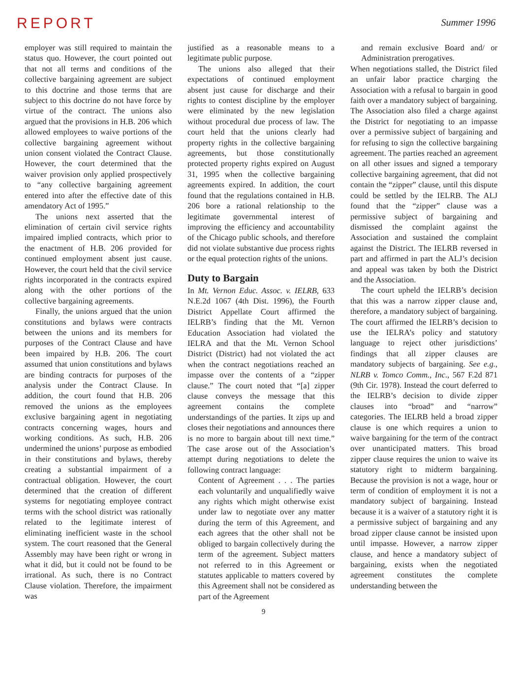REPORT Summer 1996
employer was still required to maintain the status quo. However, the court pointed out that not all terms and conditions of the collective bargaining agreement are subject to this doctrine and those terms that are subject to this doctrine do not have force by virtue of the contract. The unions also argued that the provisions in H.B. 206 which allowed employees to waive portions of the collective bargaining agreement without union consent violated the Contract Clause. However, the court determined that the waiver provision only applied prospectively to “any collective bargaining agreement entered into after the effective date of this amendatory Act of 1995.”
The unions next asserted that the elimination of certain civil service rights impaired implied contracts, which prior to the enactment of H.B. 206 provided for continued employment absent just cause. However, the court held that the civil service rights incorporated in the contracts expired along with the other portions of the collective bargaining agreements.
Finally, the unions argued that the union constitutions and bylaws were contracts between the unions and its members for purposes of the Contract Clause and have been impaired by H.B. 206. The court assumed that union constitutions and bylaws are binding contracts for purposes of the analysis under the Contract Clause. In addition, the court found that H.B. 206 removed the unions as the employees exclusive bargaining agent in negotiating contracts concerning wages, hours and working conditions. As such, H.B. 206 undermined the unions’ purpose as embodied in their constitutions and bylaws, thereby creating a substantial impairment of a contractual obligation. However, the court determined that the creation of different systems for negotiating employee contract terms with the school district was rationally related to the legitimate interest of eliminating inefficient waste in the school system. The court reasoned that the General Assembly may have been right or wrong in what it did, but it could not be found to be irrational. As such, there is no Contract Clause violation. Therefore, the impairment was
justified as a reasonable means to a legitimate public purpose.
The unions also alleged that their expectations of continued employment absent just cause for discharge and their rights to contest discipline by the employer were eliminated by the new legislation without procedural due process of law. The court held that the unions clearly had property rights in the collective bargaining agreements, but those constitutionally protected property rights expired on August 31, 1995 when the collective bargaining agreements expired. In addition, the court found that the regulations contained in H.B. 206 bore a rational relationship to the legitimate governmental interest of improving the efficiency and accountability of the Chicago public schools, and therefore did not violate substantive due process rights or the equal protection rights of the unions.
Duty to Bargain
In Mt. Vernon Educ. Assoc. v. IELRB, 633 N.E.2d 1067 (4th Dist. 1996), the Fourth District Appellate Court affirmed the IELRB’s finding that the Mt. Vernon Education Association had violated the IELRA and that the Mt. Vernon School District (District) had not violated the act when the contract negotiations reached an impasse over the contents of a “zipper clause.” The court noted that “[a] zipper clause conveys the message that this agreement contains the complete understandings of the parties. It zips up and closes their negotiations and announces there is no more to bargain about till next time.” The case arose out of the Association’s attempt during negotiations to delete the following contract language:
Content of Agreement . . . The parties each voluntarily and unqualifiedly waive any rights which might otherwise exist under law to negotiate over any matter during the term of this Agreement, and each agrees that the other shall not be obliged to bargain collectively during the term of the agreement. Subject matters not referred to in this Agreement or statutes applicable to matters covered by this Agreement shall not be considered as part of the Agreement
and remain exclusive Board and/ or Administration prerogatives.
When negotiations stalled, the District filed an unfair labor practice charging the Association with a refusal to bargain in good faith over a mandatory subject of bargaining. The Association also filed a charge against the District for negotiating to an impasse over a permissive subject of bargaining and for refusing to sign the collective bargaining agreement. The parties reached an agreement on all other issues and signed a temporary collective bargaining agreement, that did not contain the “zipper” clause, until this dispute could be settled by the IELRB. The ALJ found that the “zipper” clause was a permissive subject of bargaining and dismissed the complaint against the Association and sustained the complaint against the District. The IELRB reversed in part and affirmed in part the ALJ’s decision and appeal was taken by both the District and the Association.
The court upheld the IELRB’s decision that this was a narrow zipper clause and, therefore, a mandatory subject of bargaining. The court affirmed the IELRB’s decision to use the IELRA’s policy and statutory language to reject other jurisdictions’ findings that all zipper clauses are mandatory subjects of bargaining. See e.g., NLRB v. Tomco Comm., Inc., 567 F.2d 871 (9th Cir. 1978). Instead the court deferred to the IELRB’s decision to divide zipper clauses into “broad” and “narrow” categories. The IELRB held a broad zipper clause is one which requires a union to waive bargaining for the term of the contract over unanticipated matters. This broad zipper clause requires the union to waive its statutory right to midterm bargaining. Because the provision is not a wage, hour or term of condition of employment it is not a mandatory subject of bargaining. Instead because it is a waiver of a statutory right it is a permissive subject of bargaining and any broad zipper clause cannot be insisted upon until impasse. However, a narrow zipper clause, and hence a mandatory subject of bargaining, exists when the negotiated agreement constitutes the complete understanding between the
9